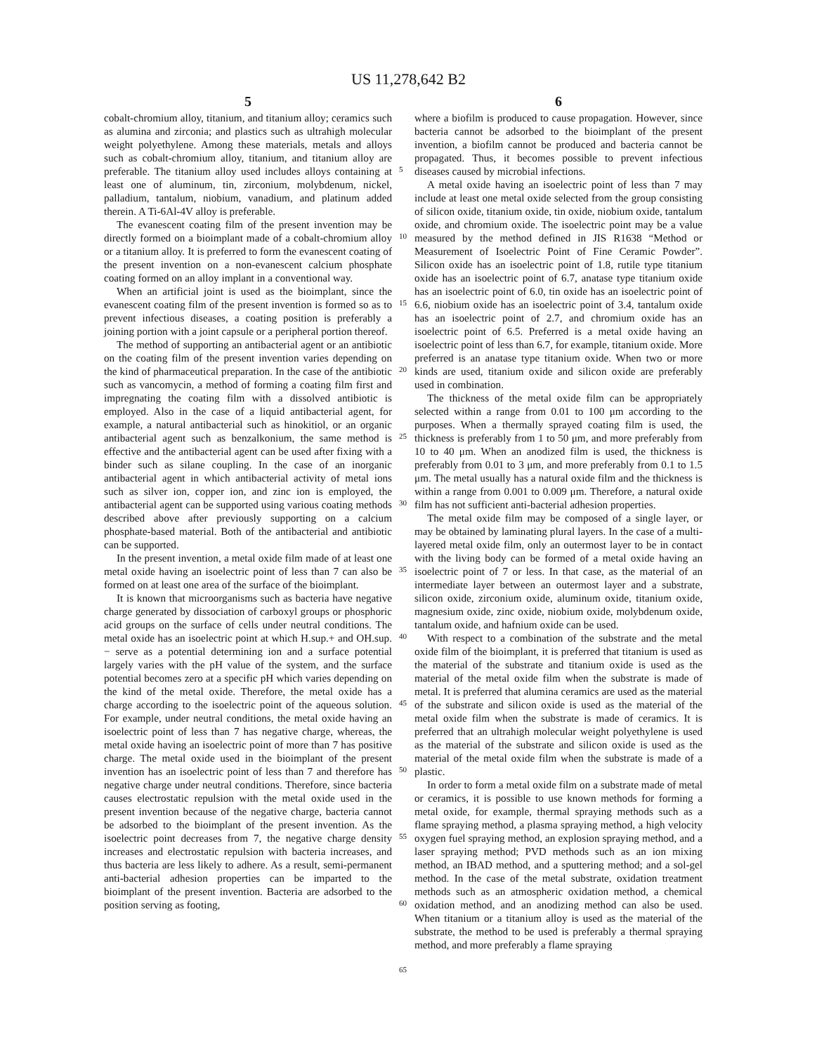US 11,278,642 B2
5
cobalt-chromium alloy, titanium, and titanium alloy; ceramics such as alumina and zirconia; and plastics such as ultrahigh molecular weight polyethylene. Among these materials, metals and alloys such as cobalt-chromium alloy, titanium, and titanium alloy are preferable. The titanium alloy used includes alloys containing at least one of aluminum, tin, zirconium, molybdenum, nickel, palladium, tantalum, niobium, vanadium, and platinum added therein. A Ti-6Al-4V alloy is preferable.
The evanescent coating film of the present invention may be directly formed on a bioimplant made of a cobalt-chromium alloy or a titanium alloy. It is preferred to form the evanescent coating of the present invention on a non-evanescent calcium phosphate coating formed on an alloy implant in a conventional way.
When an artificial joint is used as the bioimplant, since the evanescent coating film of the present invention is formed so as to prevent infectious diseases, a coating position is preferably a joining portion with a joint capsule or a peripheral portion thereof.
The method of supporting an antibacterial agent or an antibiotic on the coating film of the present invention varies depending on the kind of pharmaceutical preparation. In the case of the antibiotic such as vancomycin, a method of forming a coating film first and impregnating the coating film with a dissolved antibiotic is employed. Also in the case of a liquid antibacterial agent, for example, a natural antibacterial such as hinokitiol, or an organic antibacterial agent such as benzalkonium, the same method is effective and the antibacterial agent can be used after fixing with a binder such as silane coupling. In the case of an inorganic antibacterial agent in which antibacterial activity of metal ions such as silver ion, copper ion, and zinc ion is employed, the antibacterial agent can be supported using various coating methods described above after previously supporting on a calcium phosphate-based material. Both of the antibacterial and antibiotic can be supported.
In the present invention, a metal oxide film made of at least one metal oxide having an isoelectric point of less than 7 can also be formed on at least one area of the surface of the bioimplant.
It is known that microorganisms such as bacteria have negative charge generated by dissociation of carboxyl groups or phosphoric acid groups on the surface of cells under neutral conditions. The metal oxide has an isoelectric point at which H.sup.+ and OH.sup.− serve as a potential determining ion and a surface potential largely varies with the pH value of the system, and the surface potential becomes zero at a specific pH which varies depending on the kind of the metal oxide. Therefore, the metal oxide has a charge according to the isoelectric point of the aqueous solution. For example, under neutral conditions, the metal oxide having an isoelectric point of less than 7 has negative charge, whereas, the metal oxide having an isoelectric point of more than 7 has positive charge. The metal oxide used in the bioimplant of the present invention has an isoelectric point of less than 7 and therefore has negative charge under neutral conditions. Therefore, since bacteria causes electrostatic repulsion with the metal oxide used in the present invention because of the negative charge, bacteria cannot be adsorbed to the bioimplant of the present invention. As the isoelectric point decreases from 7, the negative charge density increases and electrostatic repulsion with bacteria increases, and thus bacteria are less likely to adhere. As a result, semi-permanent anti-bacterial adhesion properties can be imparted to the bioimplant of the present invention. Bacteria are adsorbed to the position serving as footing,
6
where a biofilm is produced to cause propagation. However, since bacteria cannot be adsorbed to the bioimplant of the present invention, a biofilm cannot be produced and bacteria cannot be propagated. Thus, it becomes possible to prevent infectious diseases caused by microbial infections.
A metal oxide having an isoelectric point of less than 7 may include at least one metal oxide selected from the group consisting of silicon oxide, titanium oxide, tin oxide, niobium oxide, tantalum oxide, and chromium oxide. The isoelectric point may be a value measured by the method defined in JIS R1638 “Method or Measurement of Isoelectric Point of Fine Ceramic Powder”. Silicon oxide has an isoelectric point of 1.8, rutile type titanium oxide has an isoelectric point of 6.7, anatase type titanium oxide has an isoelectric point of 6.0, tin oxide has an isoelectric point of 6.6, niobium oxide has an isoelectric point of 3.4, tantalum oxide has an isoelectric point of 2.7, and chromium oxide has an isoelectric point of 6.5. Preferred is a metal oxide having an isoelectric point of less than 6.7, for example, titanium oxide. More preferred is an anatase type titanium oxide. When two or more kinds are used, titanium oxide and silicon oxide are preferably used in combination.
The thickness of the metal oxide film can be appropriately selected within a range from 0.01 to 100 μm according to the purposes. When a thermally sprayed coating film is used, the thickness is preferably from 1 to 50 μm, and more preferably from 10 to 40 μm. When an anodized film is used, the thickness is preferably from 0.01 to 3 μm, and more preferably from 0.1 to 1.5 μm. The metal usually has a natural oxide film and the thickness is within a range from 0.001 to 0.009 μm. Therefore, a natural oxide film has not sufficient anti-bacterial adhesion properties.
The metal oxide film may be composed of a single layer, or may be obtained by laminating plural layers. In the case of a multi-layered metal oxide film, only an outermost layer to be in contact with the living body can be formed of a metal oxide having an isoelectric point of 7 or less. In that case, as the material of an intermediate layer between an outermost layer and a substrate, silicon oxide, zirconium oxide, aluminum oxide, titanium oxide, magnesium oxide, zinc oxide, niobium oxide, molybdenum oxide, tantalum oxide, and hafnium oxide can be used.
With respect to a combination of the substrate and the metal oxide film of the bioimplant, it is preferred that titanium is used as the material of the substrate and titanium oxide is used as the material of the metal oxide film when the substrate is made of metal. It is preferred that alumina ceramics are used as the material of the substrate and silicon oxide is used as the material of the metal oxide film when the substrate is made of ceramics. It is preferred that an ultrahigh molecular weight polyethylene is used as the material of the substrate and silicon oxide is used as the material of the metal oxide film when the substrate is made of a plastic.
In order to form a metal oxide film on a substrate made of metal or ceramics, it is possible to use known methods for forming a metal oxide, for example, thermal spraying methods such as a flame spraying method, a plasma spraying method, a high velocity oxygen fuel spraying method, an explosion spraying method, and a laser spraying method; PVD methods such as an ion mixing method, an IBAD method, and a sputtering method; and a sol-gel method. In the case of the metal substrate, oxidation treatment methods such as an atmospheric oxidation method, a chemical oxidation method, and an anodizing method can also be used. When titanium or a titanium alloy is used as the material of the substrate, the method to be used is preferably a thermal spraying method, and more preferably a flame spraying
5
10
15
20
25
30
35
40
45
50
55
60
65